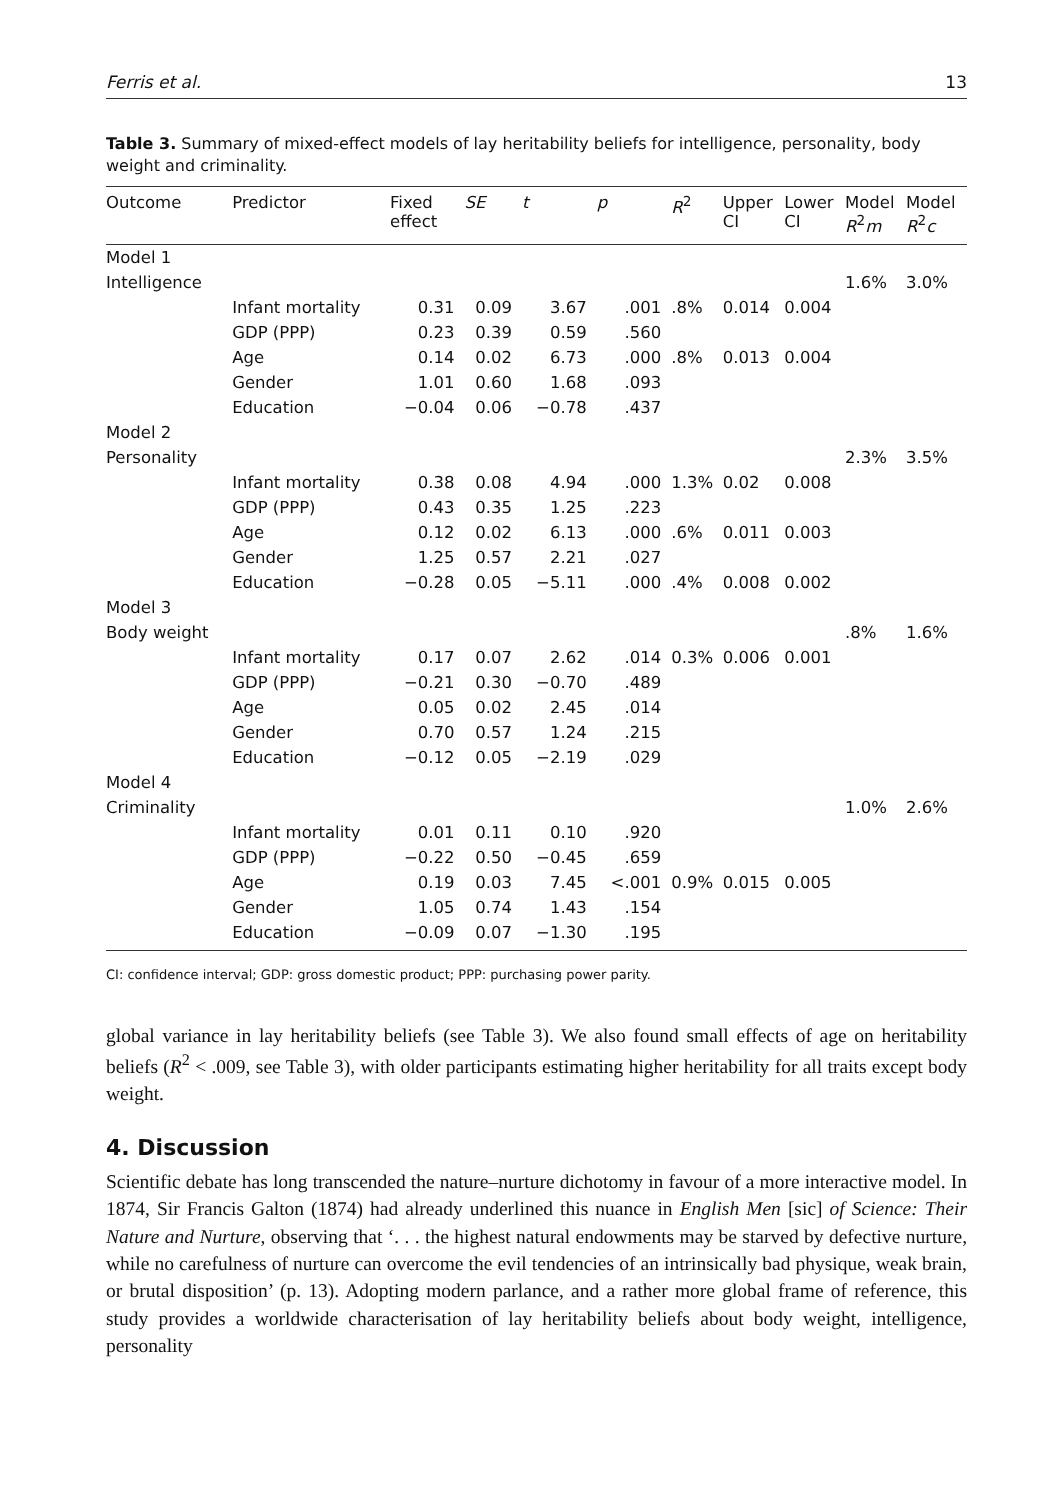Ferris et al. 13
Table 3. Summary of mixed-effect models of lay heritability beliefs for intelligence, personality, body weight and criminality.
| Outcome | Predictor | Fixed effect | SE | t | p | R<sup>2</sup> | Upper CI | Lower CI | Model R<sup>2</sup> m | Model R<sup>2</sup> c |
| --- | --- | --- | --- | --- | --- | --- | --- | --- | --- | --- |
| Model 1 | | | | | | | | | | |
| Intelligence | | | | | | | | | 1.6% | 3.0% |
| | Infant mortality | 0.31 | 0.09 | 3.67 | .001 | .8% | 0.014 | 0.004 | | |
| | GDP (PPP) | 0.23 | 0.39 | 0.59 | .560 | | | | | |
| | Age | 0.14 | 0.02 | 6.73 | .000 | .8% | 0.013 | 0.004 | | |
| | Gender | 1.01 | 0.60 | 1.68 | .093 | | | | | |
| | Education | −0.04 | 0.06 | −0.78 | .437 | | | | | |
| Model 2 | | | | | | | | | | |
| Personality | | | | | | | | | 2.3% | 3.5% |
| | Infant mortality | 0.38 | 0.08 | 4.94 | .000 | 1.3% | 0.02 | 0.008 | | |
| | GDP (PPP) | 0.43 | 0.35 | 1.25 | .223 | | | | | |
| | Age | 0.12 | 0.02 | 6.13 | .000 | .6% | 0.011 | 0.003 | | |
| | Gender | 1.25 | 0.57 | 2.21 | .027 | | | | | |
| | Education | −0.28 | 0.05 | −5.11 | .000 | .4% | 0.008 | 0.002 | | |
| Model 3 | | | | | | | | | | |
| Body weight | | | | | | | | | .8% | 1.6% |
| | Infant mortality | 0.17 | 0.07 | 2.62 | .014 | 0.3% | 0.006 | 0.001 | | |
| | GDP (PPP) | −0.21 | 0.30 | −0.70 | .489 | | | | | |
| | Age | 0.05 | 0.02 | 2.45 | .014 | | | | | |
| | Gender | 0.70 | 0.57 | 1.24 | .215 | | | | | |
| | Education | −0.12 | 0.05 | −2.19 | .029 | | | | | |
| Model 4 | | | | | | | | | | |
| Criminality | | | | | | | | | 1.0% | 2.6% |
| | Infant mortality | 0.01 | 0.11 | 0.10 | .920 | | | | | |
| | GDP (PPP) | −0.22 | 0.50 | −0.45 | .659 | | | | | |
| | Age | 0.19 | 0.03 | 7.45 | <.001 | 0.9% | 0.015 | 0.005 | | |
| | Gender | 1.05 | 0.74 | 1.43 | .154 | | | | | |
| | Education | −0.09 | 0.07 | −1.30 | .195 | | | | | |
CI: confidence interval; GDP: gross domestic product; PPP: purchasing power parity.
global variance in lay heritability beliefs (see Table 3). We also found small effects of age on heritability beliefs (R<sup>2</sup> < .009, see Table 3), with older participants estimating higher heritability for all traits except body weight.
4. Discussion
Scientific debate has long transcended the nature–nurture dichotomy in favour of a more interactive model. In 1874, Sir Francis Galton (1874) had already underlined this nuance in English Men [sic] of Science: Their Nature and Nurture, observing that ‘. . . the highest natural endowments may be starved by defective nurture, while no carefulness of nurture can overcome the evil tendencies of an intrinsically bad physique, weak brain, or brutal disposition’ (p. 13). Adopting modern parlance, and a rather more global frame of reference, this study provides a worldwide characterisation of lay heritability beliefs about body weight, intelligence, personality